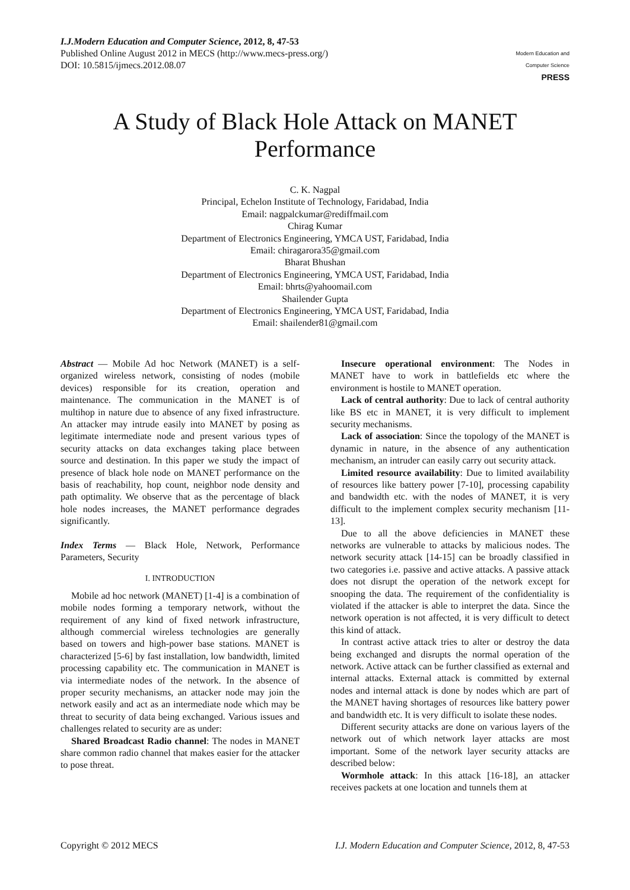I.J.Modern Education and Computer Science, 2012, 8, 47-53
Published Online August 2012 in MECS (http://www.mecs-press.org/)
DOI: 10.5815/ijmecs.2012.08.07
Modern Education and Computer Science
PRESS
A Study of Black Hole Attack on MANET Performance
C. K. Nagpal
Principal, Echelon Institute of Technology, Faridabad, India
Email: nagpalckumar@rediffmail.com
Chirag Kumar
Department of Electronics Engineering, YMCA UST, Faridabad, India
Email: chiragarora35@gmail.com
Bharat Bhushan
Department of Electronics Engineering, YMCA UST, Faridabad, India
Email: bhrts@yahoomail.com
Shailender Gupta
Department of Electronics Engineering, YMCA UST, Faridabad, India
Email: shailender81@gmail.com
Abstract — Mobile Ad hoc Network (MANET) is a self-organized wireless network, consisting of nodes (mobile devices) responsible for its creation, operation and maintenance. The communication in the MANET is of multihop in nature due to absence of any fixed infrastructure. An attacker may intrude easily into MANET by posing as legitimate intermediate node and present various types of security attacks on data exchanges taking place between source and destination. In this paper we study the impact of presence of black hole node on MANET performance on the basis of reachability, hop count, neighbor node density and path optimality. We observe that as the percentage of black hole nodes increases, the MANET performance degrades significantly.
Index Terms — Black Hole, Network, Performance Parameters, Security
I. INTRODUCTION
Mobile ad hoc network (MANET) [1-4] is a combination of mobile nodes forming a temporary network, without the requirement of any kind of fixed network infrastructure, although commercial wireless technologies are generally based on towers and high-power base stations. MANET is characterized [5-6] by fast installation, low bandwidth, limited processing capability etc. The communication in MANET is via intermediate nodes of the network. In the absence of proper security mechanisms, an attacker node may join the network easily and act as an intermediate node which may be threat to security of data being exchanged. Various issues and challenges related to security are as under:
Shared Broadcast Radio channel: The nodes in MANET share common radio channel that makes easier for the attacker to pose threat.
Insecure operational environment: The Nodes in MANET have to work in battlefields etc where the environment is hostile to MANET operation.
Lack of central authority: Due to lack of central authority like BS etc in MANET, it is very difficult to implement security mechanisms.
Lack of association: Since the topology of the MANET is dynamic in nature, in the absence of any authentication mechanism, an intruder can easily carry out security attack.
Limited resource availability: Due to limited availability of resources like battery power [7-10], processing capability and bandwidth etc. with the nodes of MANET, it is very difficult to the implement complex security mechanism [11-13].
Due to all the above deficiencies in MANET these networks are vulnerable to attacks by malicious nodes. The network security attack [14-15] can be broadly classified in two categories i.e. passive and active attacks. A passive attack does not disrupt the operation of the network except for snooping the data. The requirement of the confidentiality is violated if the attacker is able to interpret the data. Since the network operation is not affected, it is very difficult to detect this kind of attack.
In contrast active attack tries to alter or destroy the data being exchanged and disrupts the normal operation of the network. Active attack can be further classified as external and internal attacks. External attack is committed by external nodes and internal attack is done by nodes which are part of the MANET having shortages of resources like battery power and bandwidth etc. It is very difficult to isolate these nodes.
Different security attacks are done on various layers of the network out of which network layer attacks are most important. Some of the network layer security attacks are described below:
Wormhole attack: In this attack [16-18], an attacker receives packets at one location and tunnels them at
Copyright © 2012 MECS I.J. Modern Education and Computer Science, 2012, 8, 47-53